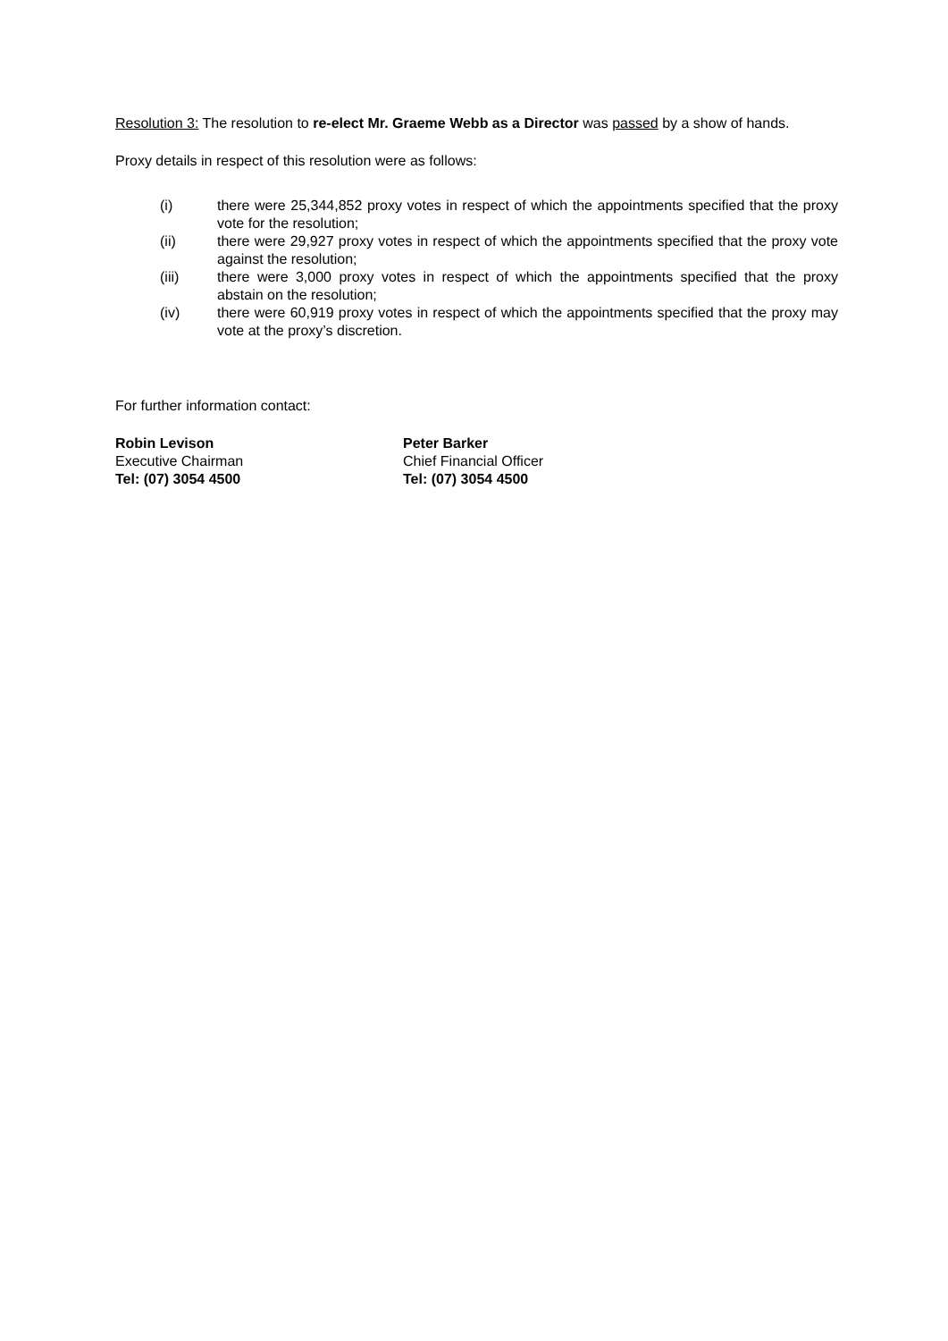Resolution 3: The resolution to re-elect Mr. Graeme Webb as a Director was passed by a show of hands.
Proxy details in respect of this resolution were as follows:
(i) there were 25,344,852 proxy votes in respect of which the appointments specified that the proxy vote for the resolution;
(ii) there were 29,927 proxy votes in respect of which the appointments specified that the proxy vote against the resolution;
(iii) there were 3,000 proxy votes in respect of which the appointments specified that the proxy abstain on the resolution;
(iv) there were 60,919 proxy votes in respect of which the appointments specified that the proxy may vote at the proxy’s discretion.
For further information contact:
Robin Levison
Executive Chairman
Tel: (07) 3054 4500
Peter Barker
Chief Financial Officer
Tel: (07) 3054 4500